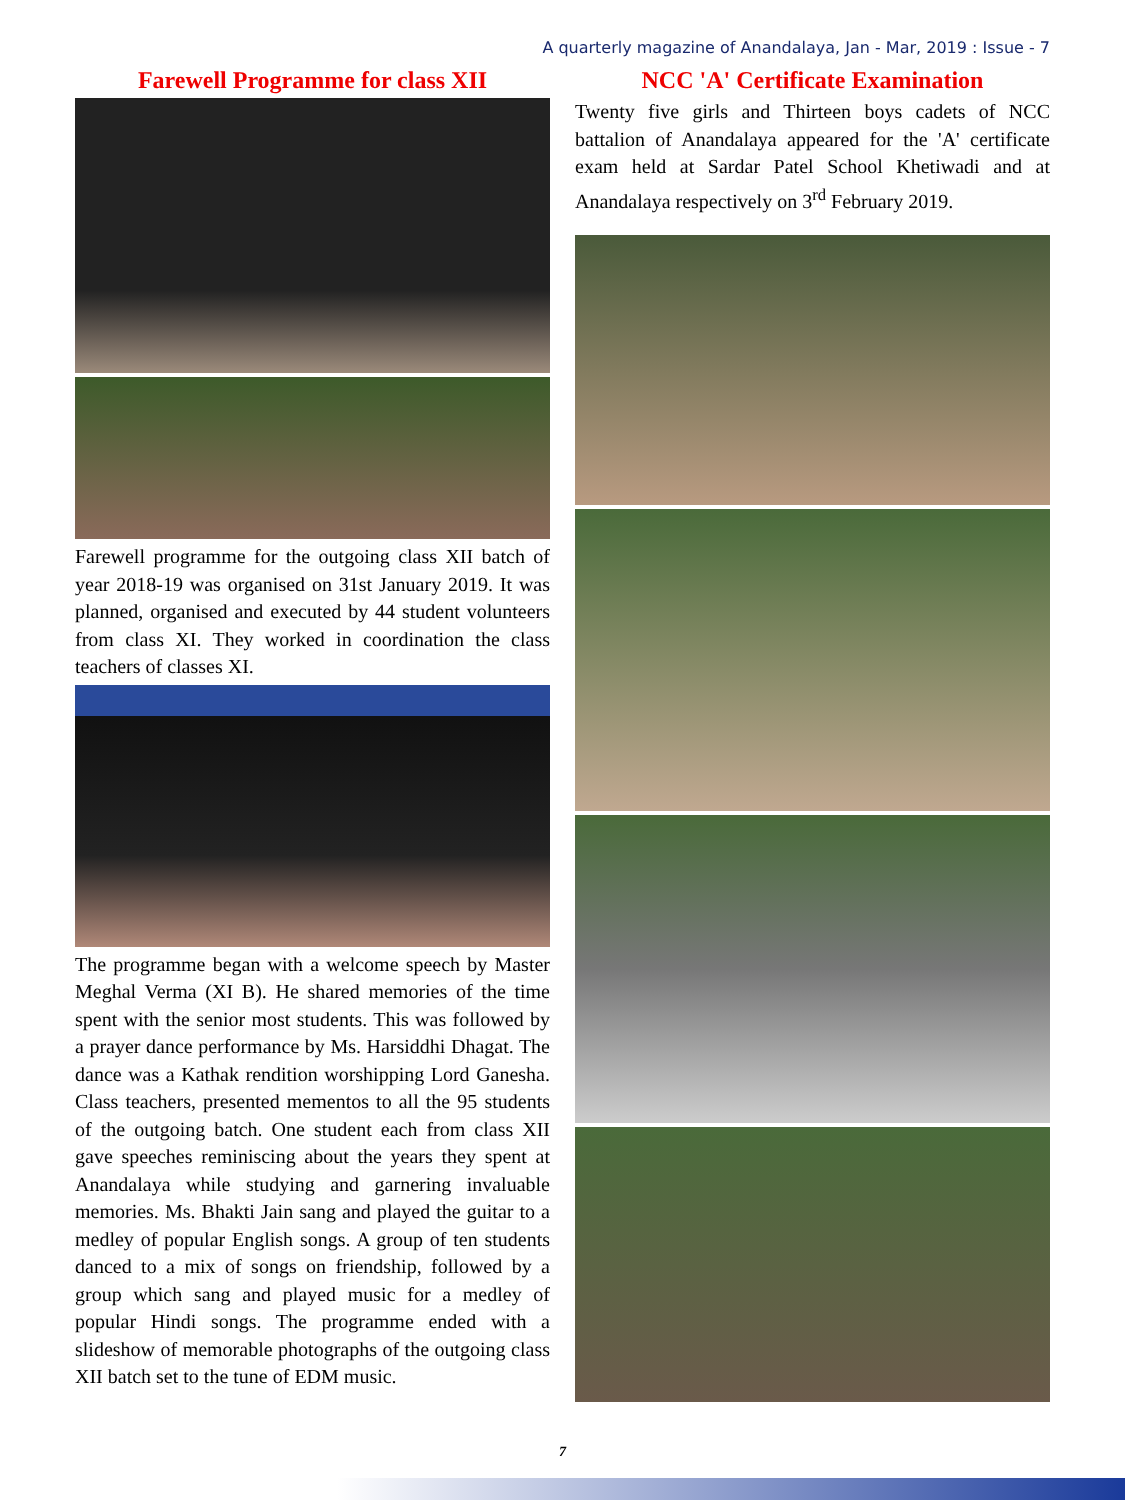A quarterly magazine of Anandalaya, Jan - Mar, 2019 : Issue - 7
Farewell Programme for class XII
Farewell programme for the outgoing class XII batch of year 2018-19 was organised on 31st January 2019. It was planned, organised and executed by 44 student volunteers from class XI. They worked in coordination the class teachers of classes XI.
The programme began with a welcome speech by Master Meghal Verma (XI B). He shared memories of the time spent with the senior most students. This was followed by a prayer dance performance by Ms. Harsiddhi Dhagat. The dance was a Kathak rendition worshipping Lord Ganesha. Class teachers, presented mementos to all the 95 students of the outgoing batch. One student each from class XII gave speeches reminiscing about the years they spent at Anandalaya while studying and garnering invaluable memories. Ms. Bhakti Jain sang and played the guitar to a medley of popular English songs. A group of ten students danced to a mix of songs on friendship, followed by a group which sang and played music for a medley of popular Hindi songs. The programme ended with a slideshow of memorable photographs of the outgoing class XII batch set to the tune of EDM music.
NCC 'A' Certificate Examination
Twenty five girls and Thirteen boys cadets of NCC battalion of Anandalaya appeared for the 'A' certificate exam held at Sardar Patel School Khetiwadi and at Anandalaya respectively on 3<sup>rd</sup> February 2019.
7